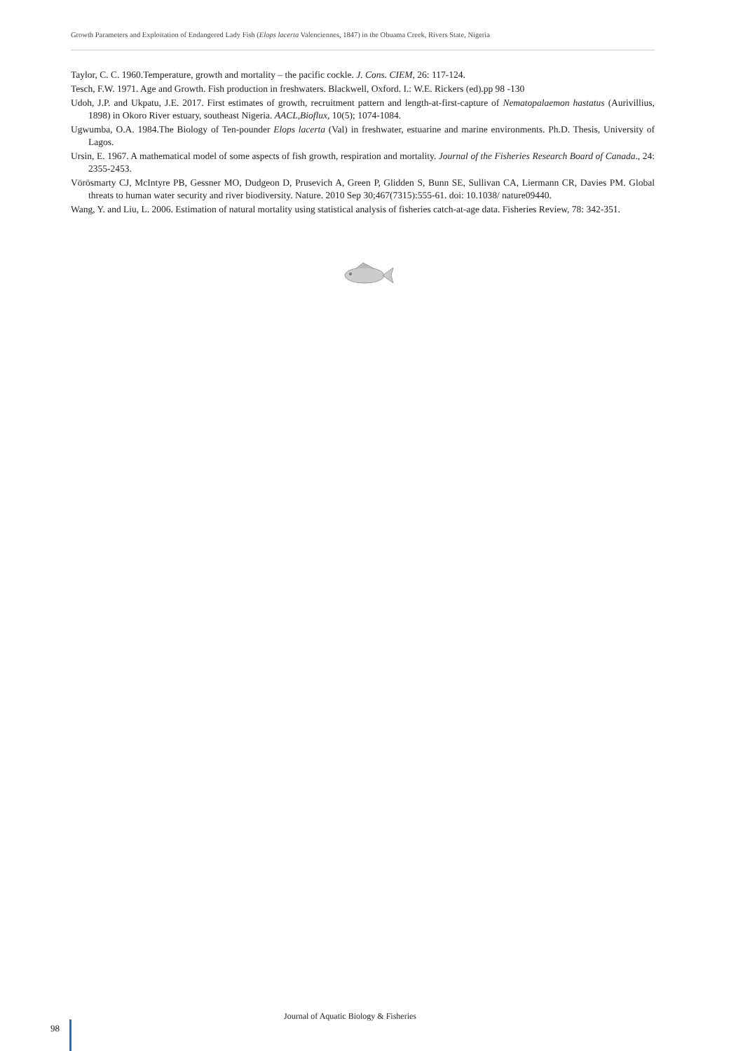Growth Parameters and Exploitation of Endangered Lady Fish (Elops lacerta Valenciennes, 1847) in the Obuama Creek, Rivers State, Nigeria
Taylor, C. C. 1960.Temperature, growth and mortality – the pacific cockle. J. Cons. CIEM, 26: 117-124.
Tesch, F.W. 1971. Age and Growth. Fish production in freshwaters. Blackwell, Oxford. I.: W.E. Rickers (ed).pp 98 -130
Udoh, J.P. and Ukpatu, J.E. 2017. First estimates of growth, recruitment pattern and length-at-first-capture of Nematopalaemon hastatus (Aurivillius, 1898) in Okoro River estuary, southeast Nigeria. AACL,Bioflux, 10(5); 1074-1084.
Ugwumba, O.A. 1984.The Biology of Ten-pounder Elops lacerta (Val) in freshwater, estuarine and marine environments. Ph.D. Thesis, University of Lagos.
Ursin, E. 1967. A mathematical model of some aspects of fish growth, respiration and mortality. Journal of the Fisheries Research Board of Canada., 24: 2355-2453.
Vörösmarty CJ, McIntyre PB, Gessner MO, Dudgeon D, Prusevich A, Green P, Glidden S, Bunn SE, Sullivan CA, Liermann CR, Davies PM. Global threats to human water security and river biodiversity. Nature. 2010 Sep 30;467(7315):555-61. doi: 10.1038/ nature09440.
Wang, Y. and Liu, L. 2006. Estimation of natural mortality using statistical analysis of fisheries catch-at-age data. Fisheries Review, 78: 342-351.
Journal of Aquatic Biology & Fisheries
98